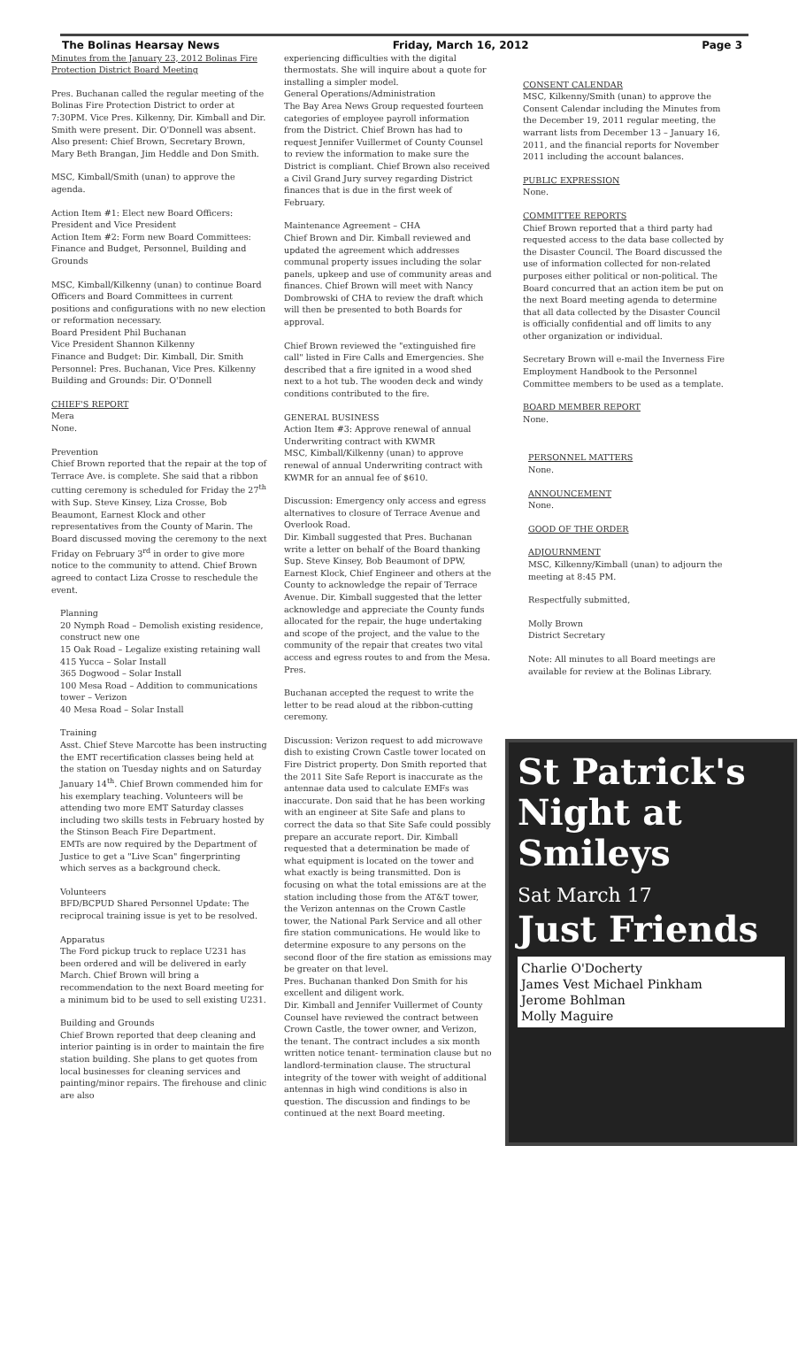The Bolinas Hearsay News Friday, March 16, 2012 Page 3
Minutes from the January 23, 2012 Bolinas Fire Protection District Board Meeting
Pres. Buchanan called the regular meeting of the Bolinas Fire Protection District to order at 7:30PM. Vice Pres. Kilkenny, Dir. Kimball and Dir. Smith were present. Dir. O'Donnell was absent. Also present: Chief Brown, Secretary Brown, Mary Beth Brangan, Jim Heddle and Don Smith.
MSC, Kimball/Smith (unan) to approve the agenda.
Action Item #1: Elect new Board Officers: President and Vice President
Action Item #2: Form new Board Committees: Finance and Budget, Personnel, Building and Grounds
MSC, Kimball/Kilkenny (unan) to continue Board Officers and Board Committees in current positions and configurations with no new election or reformation necessary.
Board President Phil Buchanan
Vice President Shannon Kilkenny
Finance and Budget: Dir. Kimball, Dir. Smith
Personnel: Pres. Buchanan, Vice Pres. Kilkenny
Building and Grounds: Dir. O'Donnell
CHIEF'S REPORT
Mera
None.
Prevention
Chief Brown reported that the repair at the top of Terrace Ave. is complete. She said that a ribbon cutting ceremony is scheduled for Friday the 27<sup>th</sup> with Sup. Steve Kinsey, Liza Crosse, Bob Beaumont, Earnest Klock and other representatives from the County of Marin. The Board discussed moving the ceremony to the next Friday on February 3<sup>rd</sup> in order to give more notice to the community to attend. Chief Brown agreed to contact Liza Crosse to reschedule the event.
Planning
20 Nymph Road – Demolish existing residence, construct new one
15 Oak Road – Legalize existing retaining wall
415 Yucca – Solar Install
365 Dogwood – Solar Install
100 Mesa Road – Addition to communications tower – Verizon
40 Mesa Road – Solar Install
Training
Asst. Chief Steve Marcotte has been instructing the EMT recertification classes being held at the station on Tuesday nights and on Saturday January 14<sup>th</sup>. Chief Brown commended him for his exemplary teaching. Volunteers will be attending two more EMT Saturday classes including two skills tests in February hosted by the Stinson Beach Fire Department.
EMTs are now required by the Department of Justice to get a "Live Scan" fingerprinting which serves as a background check.
Volunteers
BFD/BCPUD Shared Personnel Update: The reciprocal training issue is yet to be resolved.
Apparatus
The Ford pickup truck to replace U231 has been ordered and will be delivered in early March. Chief Brown will bring a recommendation to the next Board meeting for a minimum bid to be used to sell existing U231.
Building and Grounds
Chief Brown reported that deep cleaning and interior painting is in order to maintain the fire station building. She plans to get quotes from local businesses for cleaning services and painting/minor repairs. The firehouse and clinic are also
experiencing difficulties with the digital thermostats. She will inquire about a quote for installing a simpler model.
General Operations/Administration
The Bay Area News Group requested fourteen categories of employee payroll information from the District. Chief Brown has had to request Jennifer Vuillermet of County Counsel to review the information to make sure the District is compliant. Chief Brown also received a Civil Grand Jury survey regarding District finances that is due in the first week of February.
Maintenance Agreement – CHA
Chief Brown and Dir. Kimball reviewed and updated the agreement which addresses communal property issues including the solar panels, upkeep and use of community areas and finances. Chief Brown will meet with Nancy Dombrowski of CHA to review the draft which will then be presented to both Boards for approval.
Chief Brown reviewed the "extinguished fire call" listed in Fire Calls and Emergencies. She described that a fire ignited in a wood shed next to a hot tub. The wooden deck and windy conditions contributed to the fire.
GENERAL BUSINESS
Action Item #3: Approve renewal of annual Underwriting contract with KWMR
MSC, Kimball/Kilkenny (unan) to approve renewal of annual Underwriting contract with KWMR for an annual fee of $610.
Discussion: Emergency only access and egress alternatives to closure of Terrace Avenue and Overlook Road.
Dir. Kimball suggested that Pres. Buchanan write a letter on behalf of the Board thanking Sup. Steve Kinsey, Bob Beaumont of DPW, Earnest Klock, Chief Engineer and others at the County to acknowledge the repair of Terrace Avenue. Dir. Kimball suggested that the letter acknowledge and appreciate the County funds allocated for the repair, the huge undertaking and scope of the project, and the value to the community of the repair that creates two vital access and egress routes to and from the Mesa. Pres.
Buchanan accepted the request to write the letter to be read aloud at the ribbon-cutting ceremony.
Discussion: Verizon request to add microwave dish to existing Crown Castle tower located on Fire District property. Don Smith reported that the 2011 Site Safe Report is inaccurate as the antennae data used to calculate EMFs was inaccurate. Don said that he has been working with an engineer at Site Safe and plans to correct the data so that Site Safe could possibly prepare an accurate report. Dir. Kimball requested that a determination be made of what equipment is located on the tower and what exactly is being transmitted. Don is focusing on what the total emissions are at the station including those from the AT&T tower, the Verizon antennas on the Crown Castle tower, the National Park Service and all other fire station communications. He would like to determine exposure to any persons on the second floor of the fire station as emissions may be greater on that level.
Pres. Buchanan thanked Don Smith for his excellent and diligent work.
Dir. Kimball and Jennifer Vuillermet of County Counsel have reviewed the contract between Crown Castle, the tower owner, and Verizon, the tenant. The contract includes a six month written notice tenant- termination clause but no landlord-termination clause. The structural integrity of the tower with weight of additional antennas in high wind conditions is also in question. The discussion and findings to be continued at the next Board meeting.
CONSENT CALENDAR
MSC, Kilkenny/Smith (unan) to approve the Consent Calendar including the Minutes from the December 19, 2011 regular meeting, the warrant lists from December 13 – January 16, 2011, and the financial reports for November 2011 including the account balances.
PUBLIC EXPRESSION
None.
COMMITTEE REPORTS
Chief Brown reported that a third party had requested access to the data base collected by the Disaster Council. The Board discussed the use of information collected for non-related purposes either political or non-political. The Board concurred that an action item be put on the next Board meeting agenda to determine that all data collected by the Disaster Council is officially confidential and off limits to any other organization or individual.
Secretary Brown will e-mail the Inverness Fire Employment Handbook to the Personnel Committee members to be used as a template.
BOARD MEMBER REPORT
None.
PERSONNEL MATTERS
None.
ANNOUNCEMENT
None.
GOOD OF THE ORDER
ADJOURNMENT
MSC, Kilkenny/Kimball (unan) to adjourn the meeting at 8:45 PM.
Respectfully submitted,
Molly Brown
District Secretary
Note: All minutes to all Board meetings are available for review at the Bolinas Library.
St Patrick's Night at Smileys
Sat March 17
Just Friends
Charlie O'Docherty
James Vest Michael Pinkham
Jerome Bohlman
Molly Maguire